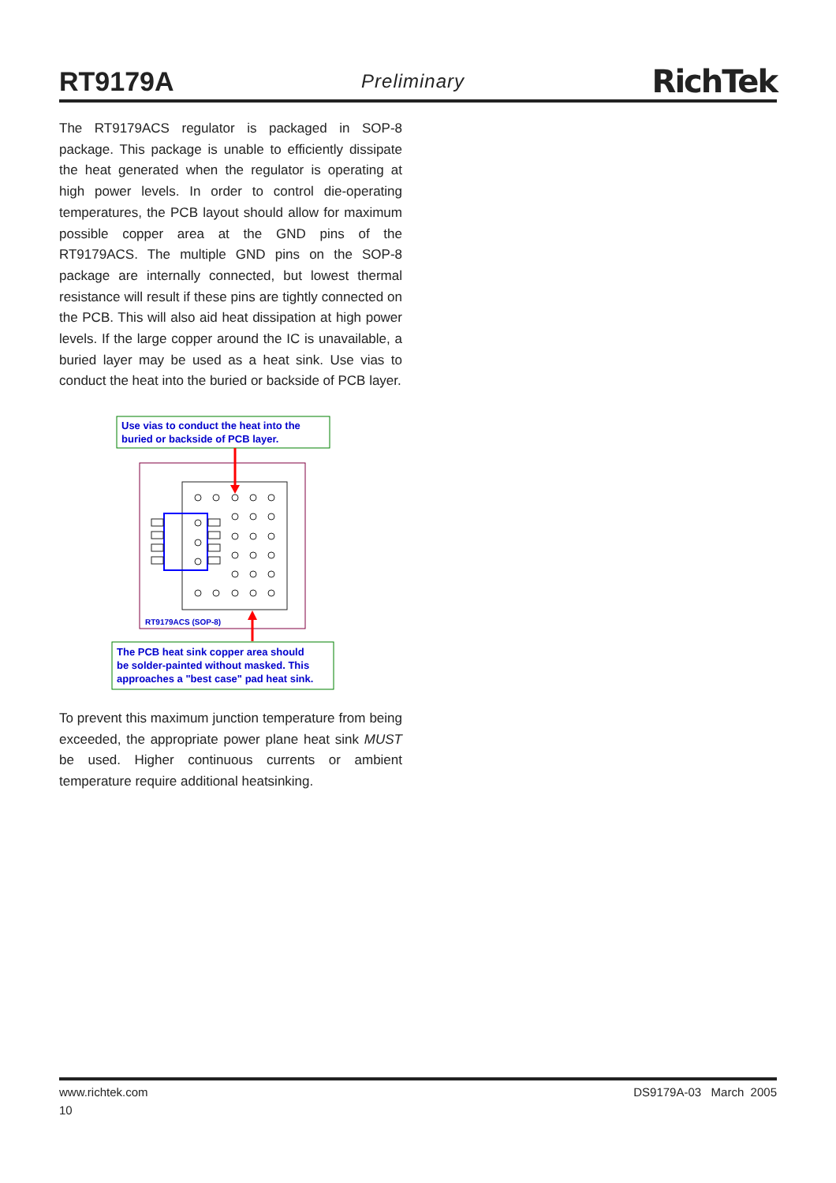RT9179A Preliminary RichTek
The RT9179ACS regulator is packaged in SOP-8 package. This package is unable to efficiently dissipate the heat generated when the regulator is operating at high power levels. In order to control die-operating temperatures, the PCB layout should allow for maximum possible copper area at the GND pins of the RT9179ACS. The multiple GND pins on the SOP-8 package are internally connected, but lowest thermal resistance will result if these pins are tightly connected on the PCB. This will also aid heat dissipation at high power levels. If the large copper around the IC is unavailable, a buried layer may be used as a heat sink. Use vias to conduct the heat into the buried or backside of PCB layer.
Use vias to conduct the heat into the
buried or backside of PCB layer.
RT9179ACS (SOP-8)
The PCB heat sink copper area should
be solder-painted without masked. This
approaches a "best case" pad heat sink.
To prevent this maximum junction temperature from being exceeded, the appropriate power plane heat sink MUST be used. Higher continuous currents or ambient temperature require additional heatsinking.
www.richtek.com DS9179A-03 March 2005
10